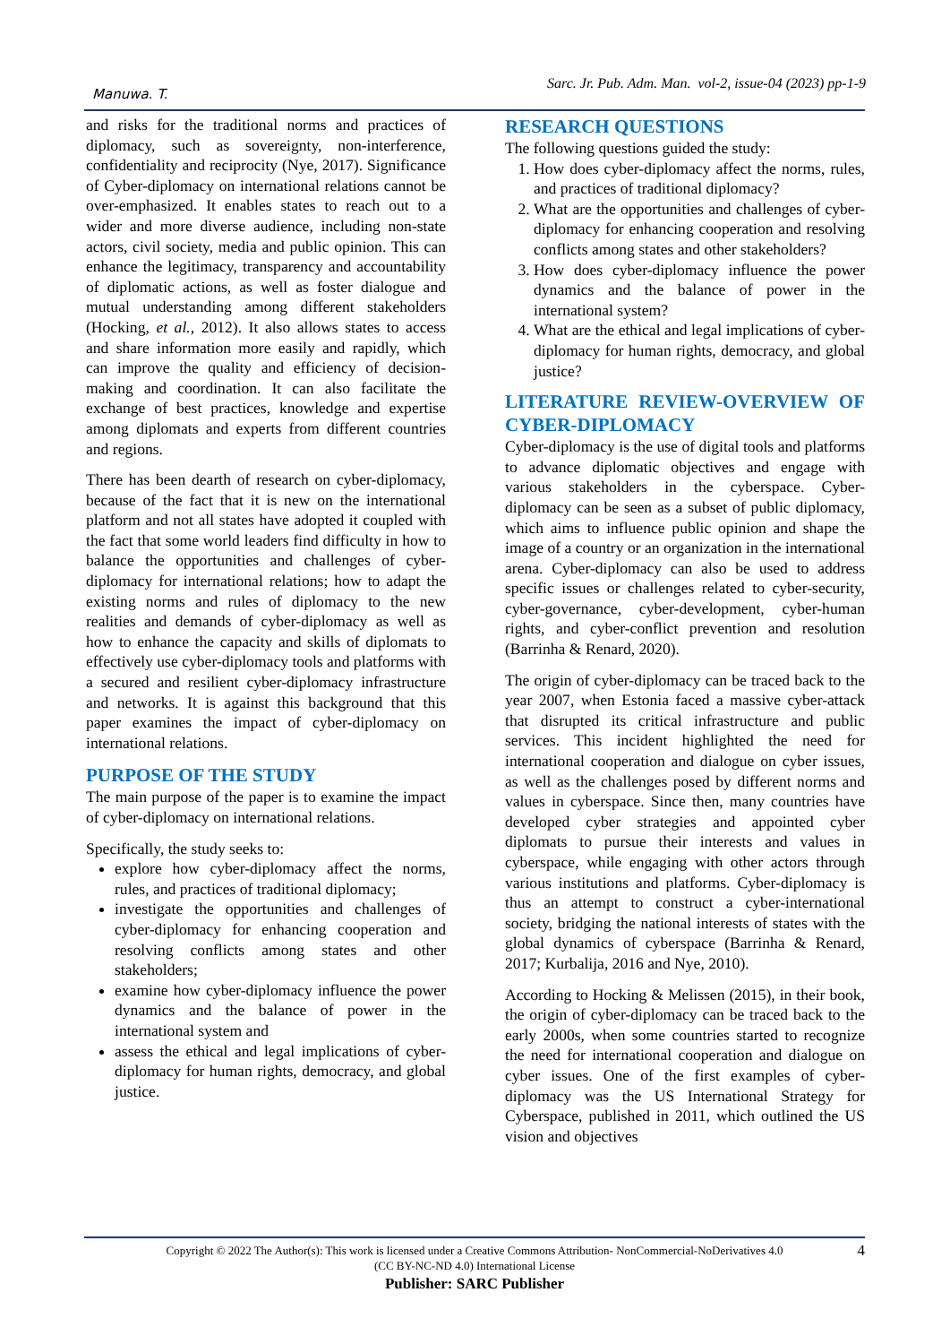Manuwa. T. Sarc. Jr. Pub. Adm. Man. vol-2, issue-04 (2023) pp-1-9
and risks for the traditional norms and practices of diplomacy, such as sovereignty, non-interference, confidentiality and reciprocity (Nye, 2017). Significance of Cyber-diplomacy on international relations cannot be over-emphasized. It enables states to reach out to a wider and more diverse audience, including non-state actors, civil society, media and public opinion. This can enhance the legitimacy, transparency and accountability of diplomatic actions, as well as foster dialogue and mutual understanding among different stakeholders (Hocking, et al., 2012). It also allows states to access and share information more easily and rapidly, which can improve the quality and efficiency of decision-making and coordination. It can also facilitate the exchange of best practices, knowledge and expertise among diplomats and experts from different countries and regions.
There has been dearth of research on cyber-diplomacy, because of the fact that it is new on the international platform and not all states have adopted it coupled with the fact that some world leaders find difficulty in how to balance the opportunities and challenges of cyber-diplomacy for international relations; how to adapt the existing norms and rules of diplomacy to the new realities and demands of cyber-diplomacy as well as how to enhance the capacity and skills of diplomats to effectively use cyber-diplomacy tools and platforms with a secured and resilient cyber-diplomacy infrastructure and networks. It is against this background that this paper examines the impact of cyber-diplomacy on international relations.
PURPOSE OF THE STUDY
The main purpose of the paper is to examine the impact of cyber-diplomacy on international relations.
Specifically, the study seeks to:
explore how cyber-diplomacy affect the norms, rules, and practices of traditional diplomacy;
investigate the opportunities and challenges of cyber-diplomacy for enhancing cooperation and resolving conflicts among states and other stakeholders;
examine how cyber-diplomacy influence the power dynamics and the balance of power in the international system and
assess the ethical and legal implications of cyber-diplomacy for human rights, democracy, and global justice.
RESEARCH QUESTIONS
The following questions guided the study:
1. How does cyber-diplomacy affect the norms, rules, and practices of traditional diplomacy?
2. What are the opportunities and challenges of cyber-diplomacy for enhancing cooperation and resolving conflicts among states and other stakeholders?
3. How does cyber-diplomacy influence the power dynamics and the balance of power in the international system?
4. What are the ethical and legal implications of cyber-diplomacy for human rights, democracy, and global justice?
LITERATURE REVIEW-OVERVIEW OF CYBER-DIPLOMACY
Cyber-diplomacy is the use of digital tools and platforms to advance diplomatic objectives and engage with various stakeholders in the cyberspace. Cyber-diplomacy can be seen as a subset of public diplomacy, which aims to influence public opinion and shape the image of a country or an organization in the international arena. Cyber-diplomacy can also be used to address specific issues or challenges related to cyber-security, cyber-governance, cyber-development, cyber-human rights, and cyber-conflict prevention and resolution (Barrinha & Renard, 2020).
The origin of cyber-diplomacy can be traced back to the year 2007, when Estonia faced a massive cyber-attack that disrupted its critical infrastructure and public services. This incident highlighted the need for international cooperation and dialogue on cyber issues, as well as the challenges posed by different norms and values in cyberspace. Since then, many countries have developed cyber strategies and appointed cyber diplomats to pursue their interests and values in cyberspace, while engaging with other actors through various institutions and platforms. Cyber-diplomacy is thus an attempt to construct a cyber-international society, bridging the national interests of states with the global dynamics of cyberspace (Barrinha & Renard, 2017; Kurbalija, 2016 and Nye, 2010).
According to Hocking & Melissen (2015), in their book, the origin of cyber-diplomacy can be traced back to the early 2000s, when some countries started to recognize the need for international cooperation and dialogue on cyber issues. One of the first examples of cyber-diplomacy was the US International Strategy for Cyberspace, published in 2011, which outlined the US vision and objectives
4 Copyright © 2022 The Author(s): This work is licensed under a Creative Commons Attribution- NonCommercial-NoDerivatives 4.0
(CC BY-NC-ND 4.0) International License
Publisher: SARC Publisher